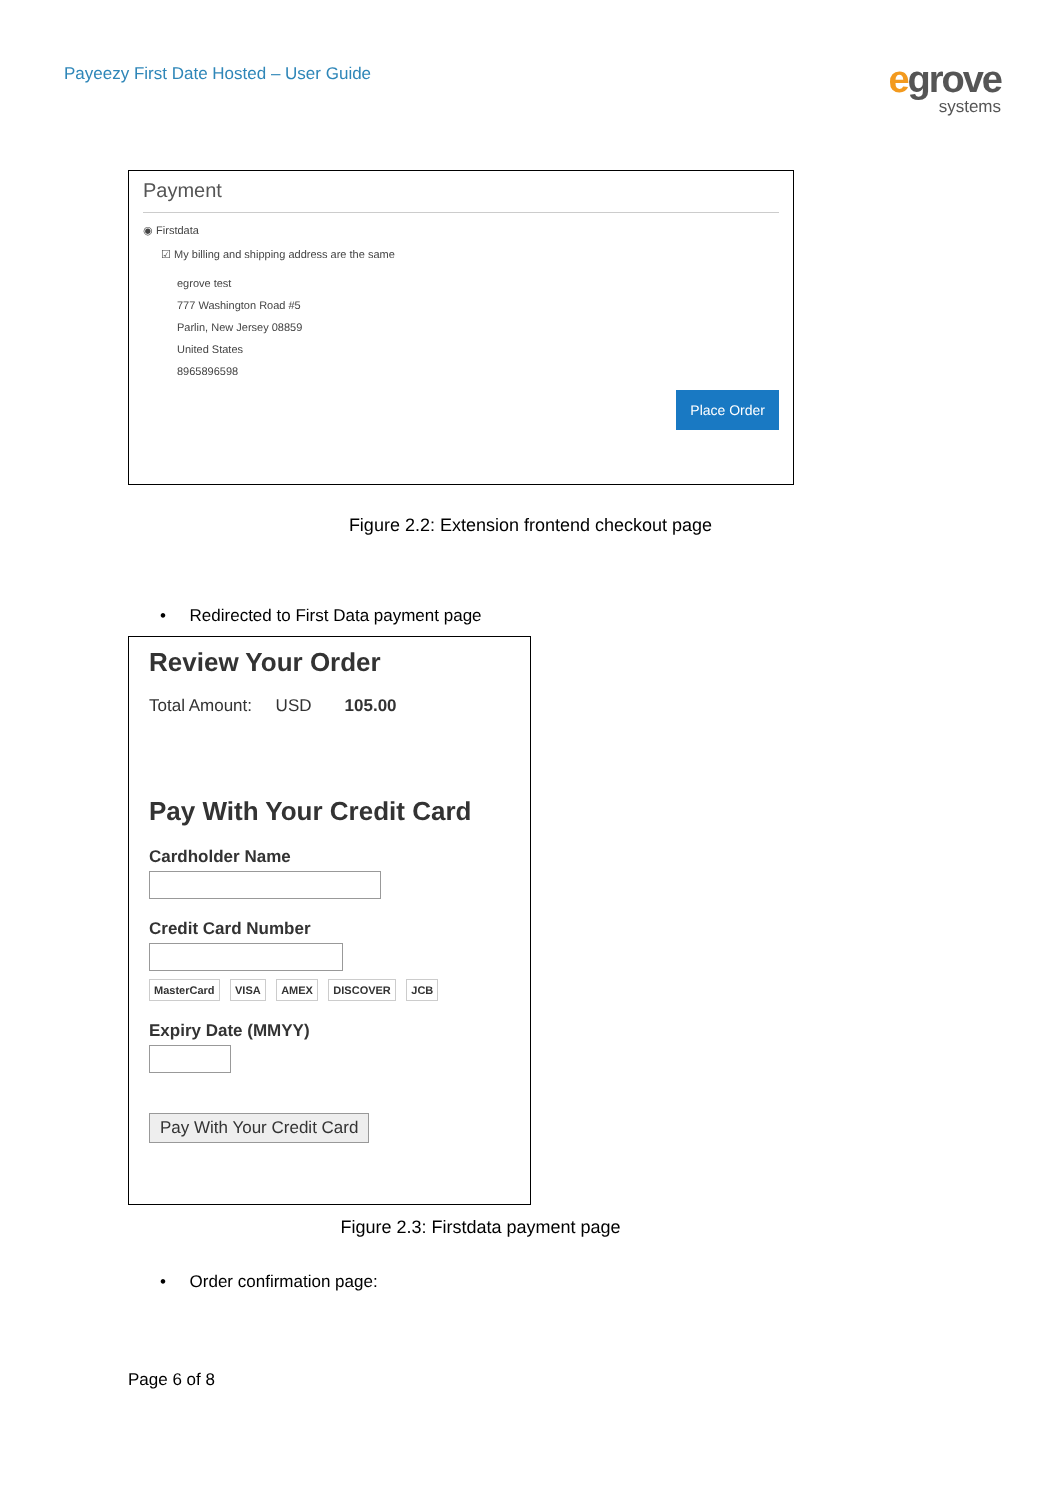Payeezy First Date Hosted – User Guide
egrove
systems
Payment
◉ Firstdata
☑ My billing and shipping address are the same
egrove test
777 Washington Road #5
Parlin, New Jersey 08859
United States
8965896598
Place Order
Figure 2.2: Extension frontend checkout page
• Redirected to First Data payment page
Review Your Order
Total Amount: USD 105.00
Pay With Your Credit Card
Cardholder Name
Credit Card Number
MasterCard VISA AMEX DISCOVER JCB
Expiry Date (MMYY)
Pay With Your Credit Card
Figure 2.3: Firstdata payment page
• Order confirmation page:
Page 6 of 8